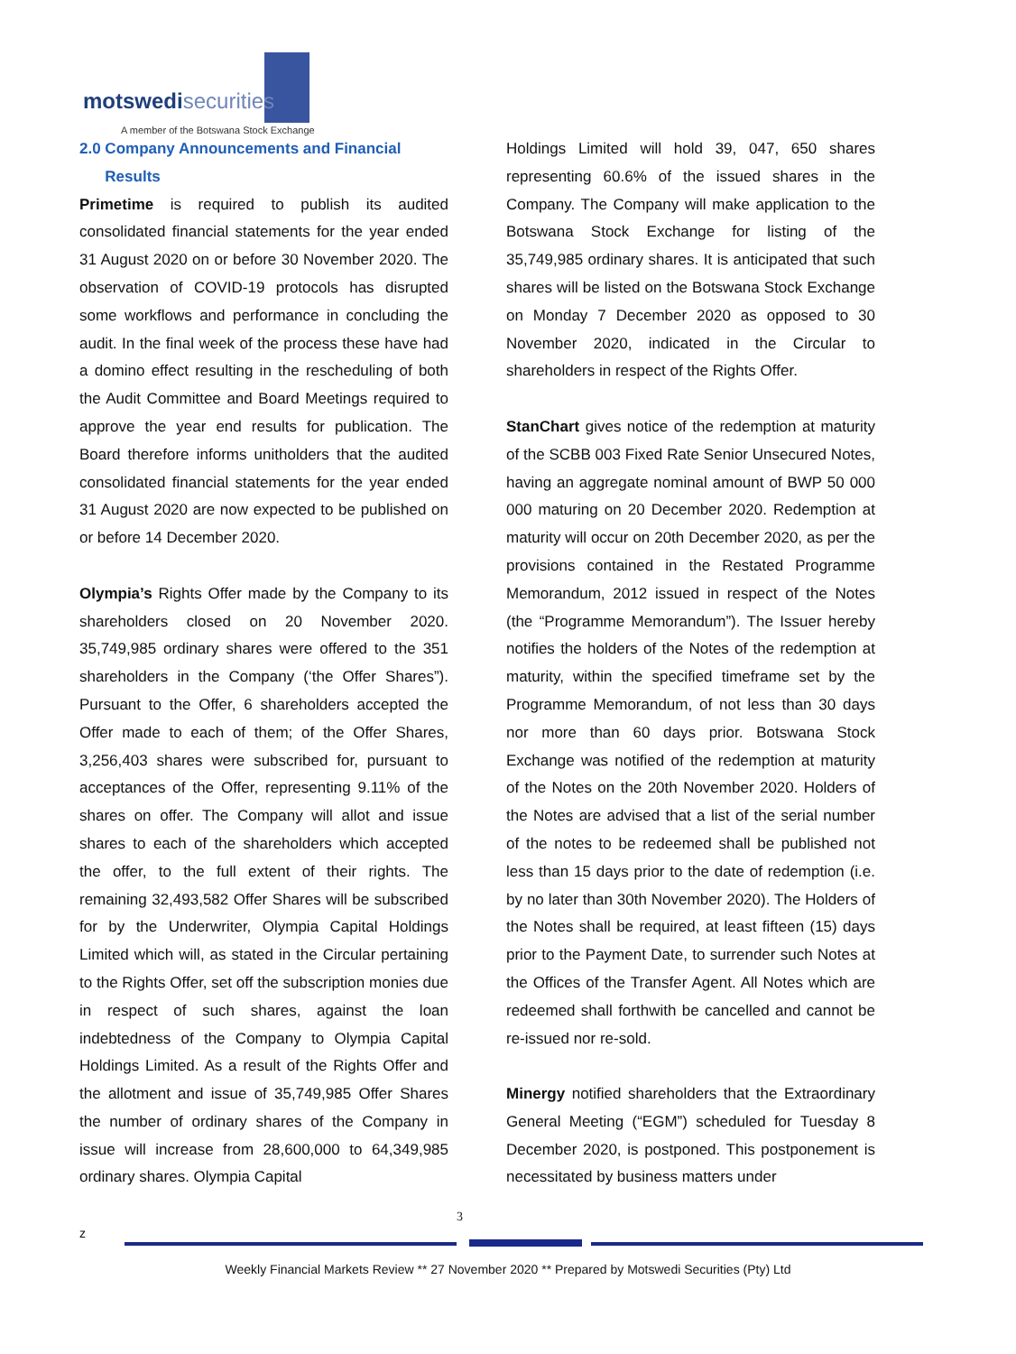motswedisecurities
A member of the Botswana Stock Exchange
2.0 Company Announcements and Financial
Results
Primetime is required to publish its audited consolidated financial statements for the year ended 31 August 2020 on or before 30 November 2020. The observation of COVID-19 protocols has disrupted some workflows and performance in concluding the audit. In the final week of the process these have had a domino effect resulting in the rescheduling of both the Audit Committee and Board Meetings required to approve the year end results for publication. The Board therefore informs unitholders that the audited consolidated financial statements for the year ended 31 August 2020 are now expected to be published on or before 14 December 2020.
Olympia’s Rights Offer made by the Company to its shareholders closed on 20 November 2020. 35,749,985 ordinary shares were offered to the 351 shareholders in the Company (‘the Offer Shares”). Pursuant to the Offer, 6 shareholders accepted the Offer made to each of them; of the Offer Shares, 3,256,403 shares were subscribed for, pursuant to acceptances of the Offer, representing 9.11% of the shares on offer. The Company will allot and issue shares to each of the shareholders which accepted the offer, to the full extent of their rights. The remaining 32,493,582 Offer Shares will be subscribed for by the Underwriter, Olympia Capital Holdings Limited which will, as stated in the Circular pertaining to the Rights Offer, set off the subscription monies due in respect of such shares, against the loan indebtedness of the Company to Olympia Capital Holdings Limited. As a result of the Rights Offer and the allotment and issue of 35,749,985 Offer Shares the number of ordinary shares of the Company in issue will increase from 28,600,000 to 64,349,985 ordinary shares. Olympia Capital
Holdings Limited will hold 39, 047, 650 shares representing 60.6% of the issued shares in the Company. The Company will make application to the Botswana Stock Exchange for listing of the 35,749,985 ordinary shares. It is anticipated that such shares will be listed on the Botswana Stock Exchange on Monday 7 December 2020 as opposed to 30 November 2020, indicated in the Circular to shareholders in respect of the Rights Offer.
StanChart gives notice of the redemption at maturity of the SCBB 003 Fixed Rate Senior Unsecured Notes, having an aggregate nominal amount of BWP 50 000 000 maturing on 20 December 2020. Redemption at maturity will occur on 20th December 2020, as per the provisions contained in the Restated Programme Memorandum, 2012 issued in respect of the Notes (the “Programme Memorandum”). The Issuer hereby notifies the holders of the Notes of the redemption at maturity, within the specified timeframe set by the Programme Memorandum, of not less than 30 days nor more than 60 days prior. Botswana Stock Exchange was notified of the redemption at maturity of the Notes on the 20th November 2020. Holders of the Notes are advised that a list of the serial number of the notes to be redeemed shall be published not less than 15 days prior to the date of redemption (i.e. by no later than 30th November 2020). The Holders of the Notes shall be required, at least fifteen (15) days prior to the Payment Date, to surrender such Notes at the Offices of the Transfer Agent. All Notes which are redeemed shall forthwith be cancelled and cannot be re-issued nor re-sold.
Minergy notified shareholders that the Extraordinary General Meeting (“EGM”) scheduled for Tuesday 8 December 2020, is postponed. This postponement is necessitated by business matters under
3
z
Weekly Financial Markets Review ** 27 November 2020 ** Prepared by Motswedi Securities (Pty) Ltd